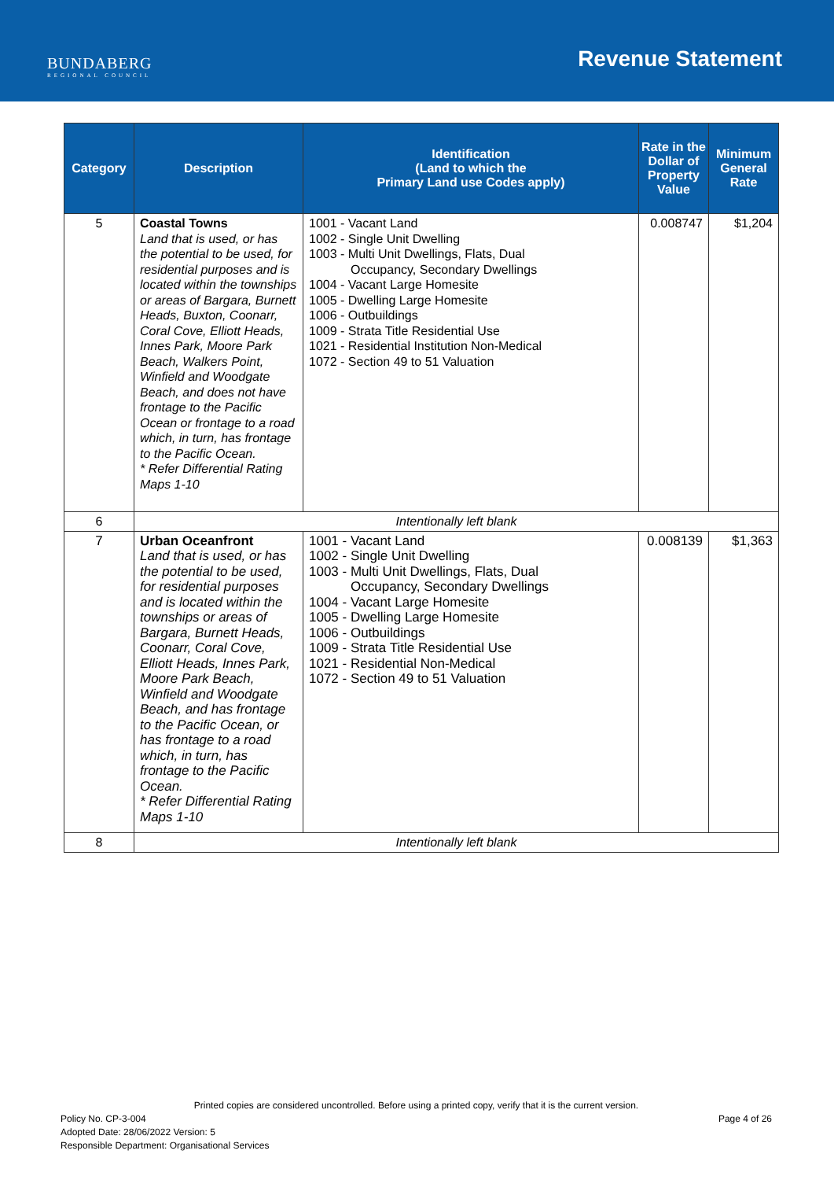BUNDABERG
REGIONAL COUNCIL
Revenue Statement
| Category | Description | Identification (Land to which the Primary Land use Codes apply) | Rate in the Dollar of Property Value | Minimum General Rate |
| --- | --- | --- | --- | --- |
| 5 | Coastal Towns Land that is used, or has the potential to be used, for residential purposes and is located within the townships or areas of Bargara, Burnett Heads, Buxton, Coonarr, Coral Cove, Elliott Heads, Innes Park, Moore Park Beach, Walkers Point, Winfield and Woodgate Beach, and does not have frontage to the Pacific Ocean or frontage to a road which, in turn, has frontage to the Pacific Ocean. * Refer Differential Rating Maps 1-10 | 1001 - Vacant Land 1002 - Single Unit Dwelling 1003 - Multi Unit Dwellings, Flats, Dual Occupancy, Secondary Dwellings 1004 - Vacant Large Homesite 1005 - Dwelling Large Homesite 1006 - Outbuildings 1009 - Strata Title Residential Use 1021 - Residential Institution Non-Medical 1072 - Section 49 to 51 Valuation | 0.008747 | $1,204 |
| 6 | Intentionally left blank | | | |
| 7 | Urban Oceanfront Land that is used, or has the potential to be used, for residential purposes and is located within the townships or areas of Bargara, Burnett Heads, Coonarr, Coral Cove, Elliott Heads, Innes Park, Moore Park Beach, Winfield and Woodgate Beach, and has frontage to the Pacific Ocean, or has frontage to a road which, in turn, has frontage to the Pacific Ocean. * Refer Differential Rating Maps 1-10 | 1001 - Vacant Land 1002 - Single Unit Dwelling 1003 - Multi Unit Dwellings, Flats, Dual Occupancy, Secondary Dwellings 1004 - Vacant Large Homesite 1005 - Dwelling Large Homesite 1006 - Outbuildings 1009 - Strata Title Residential Use 1021 - Residential Non-Medical 1072 - Section 49 to 51 Valuation | 0.008139 | $1,363 |
| 8 | Intentionally left blank | | | |
Printed copies are considered uncontrolled. Before using a printed copy, verify that it is the current version.
Policy No. CP-3-004
Adopted Date: 28/06/2022 Version: 5
Responsible Department: Organisational Services
Page 4 of 26